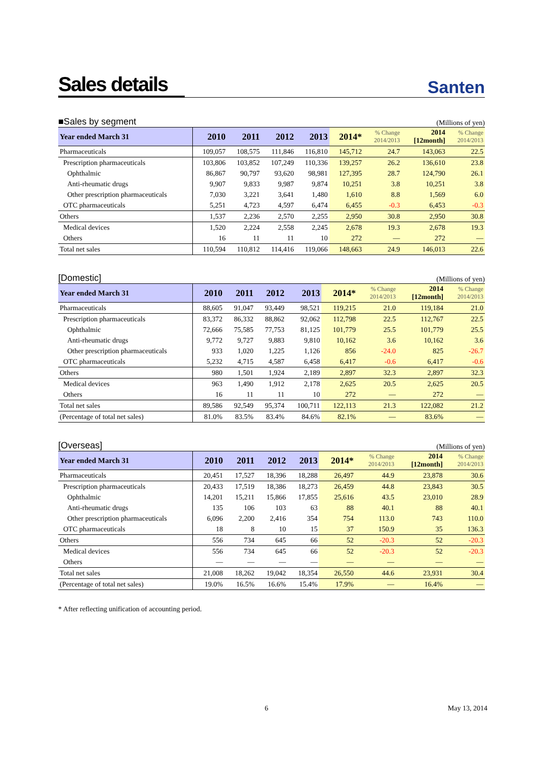Sales details
Santen
■Sales by segment (Millions of yen)
| Year ended March 31 | 2010 | 2011 | 2012 | 2013 | 2014* | % Change 2014/2013 | 2014 [12month] | % Change 2014/2013 |
| --- | --- | --- | --- | --- | --- | --- | --- | --- |
| Pharmaceuticals | 109,057 | 108,575 | 111,846 | 116,810 | 145,712 | 24.7 | 143,063 | 22.5 |
| Prescription pharmaceuticals | 103,806 | 103,852 | 107,249 | 110,336 | 139,257 | 26.2 | 136,610 | 23.8 |
| Ophthalmic | 86,867 | 90,797 | 93,620 | 98,981 | 127,395 | 28.7 | 124,790 | 26.1 |
| Anti-rheumatic drugs | 9,907 | 9,833 | 9,987 | 9,874 | 10,251 | 3.8 | 10,251 | 3.8 |
| Other prescription pharmaceuticals | 7,030 | 3,221 | 3,641 | 1,480 | 1,610 | 8.8 | 1,569 | 6.0 |
| OTC pharmaceuticals | 5,251 | 4,723 | 4,597 | 6,474 | 6,455 | -0.3 | 6,453 | -0.3 |
| Others | 1,537 | 2,236 | 2,570 | 2,255 | 2,950 | 30.8 | 2,950 | 30.8 |
| Medical devices | 1,520 | 2,224 | 2,558 | 2,245 | 2,678 | 19.3 | 2,678 | 19.3 |
| Others | 16 | 11 | 11 | 10 | 272 | — | 272 | — |
| Total net sales | 110,594 | 110,812 | 114,416 | 119,066 | 148,663 | 24.9 | 146,013 | 22.6 |
[Domestic] (Millions of yen)
| Year ended March 31 | 2010 | 2011 | 2012 | 2013 | 2014* | % Change 2014/2013 | 2014 [12month] | % Change 2014/2013 |
| --- | --- | --- | --- | --- | --- | --- | --- | --- |
| Pharmaceuticals | 88,605 | 91,047 | 93,449 | 98,521 | 119,215 | 21.0 | 119,184 | 21.0 |
| Prescription pharmaceuticals | 83,372 | 86,332 | 88,862 | 92,062 | 112,798 | 22.5 | 112,767 | 22.5 |
| Ophthalmic | 72,666 | 75,585 | 77,753 | 81,125 | 101,779 | 25.5 | 101,779 | 25.5 |
| Anti-rheumatic drugs | 9,772 | 9,727 | 9,883 | 9,810 | 10,162 | 3.6 | 10,162 | 3.6 |
| Other prescription pharmaceuticals | 933 | 1,020 | 1,225 | 1,126 | 856 | -24.0 | 825 | -26.7 |
| OTC pharmaceuticals | 5,232 | 4,715 | 4,587 | 6,458 | 6,417 | -0.6 | 6,417 | -0.6 |
| Others | 980 | 1,501 | 1,924 | 2,189 | 2,897 | 32.3 | 2,897 | 32.3 |
| Medical devices | 963 | 1,490 | 1,912 | 2,178 | 2,625 | 20.5 | 2,625 | 20.5 |
| Others | 16 | 11 | 11 | 10 | 272 | — | 272 | — |
| Total net sales | 89,586 | 92,549 | 95,374 | 100,711 | 122,113 | 21.3 | 122,082 | 21.2 |
| (Percentage of total net sales) | 81.0% | 83.5% | 83.4% | 84.6% | 82.1% | — | 83.6% | — |
[Overseas] (Millions of yen)
| Year ended March 31 | 2010 | 2011 | 2012 | 2013 | 2014* | % Change 2014/2013 | 2014 [12month] | % Change 2014/2013 |
| --- | --- | --- | --- | --- | --- | --- | --- | --- |
| Pharmaceuticals | 20,451 | 17,527 | 18,396 | 18,288 | 26,497 | 44.9 | 23,878 | 30.6 |
| Prescription pharmaceuticals | 20,433 | 17,519 | 18,386 | 18,273 | 26,459 | 44.8 | 23,843 | 30.5 |
| Ophthalmic | 14,201 | 15,211 | 15,866 | 17,855 | 25,616 | 43.5 | 23,010 | 28.9 |
| Anti-rheumatic drugs | 135 | 106 | 103 | 63 | 88 | 40.1 | 88 | 40.1 |
| Other prescription pharmaceuticals | 6,096 | 2,200 | 2,416 | 354 | 754 | 113.0 | 743 | 110.0 |
| OTC pharmaceuticals | 18 | 8 | 10 | 15 | 37 | 150.9 | 35 | 136.3 |
| Others | 556 | 734 | 645 | 66 | 52 | -20.3 | 52 | -20.3 |
| Medical devices | 556 | 734 | 645 | 66 | 52 | -20.3 | 52 | -20.3 |
| Others | — | — | — | — | — | — | — | — |
| Total net sales | 21,008 | 18,262 | 19,042 | 18,354 | 26,550 | 44.6 | 23,931 | 30.4 |
| (Percentage of total net sales) | 19.0% | 16.5% | 16.6% | 15.4% | 17.9% | — | 16.4% | — |
* After reflecting unification of accounting period.
6 May 13, 2014